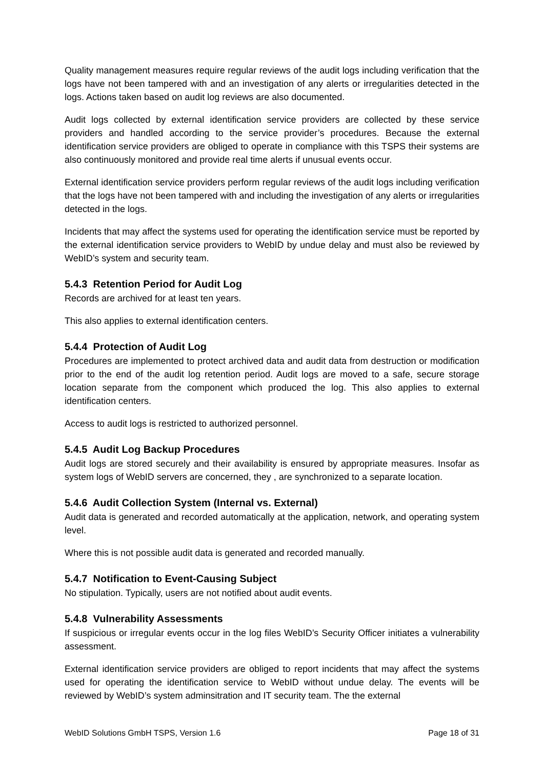Quality management measures require regular reviews of the audit logs including verification that the logs have not been tampered with and an investigation of any alerts or irregularities detected in the logs. Actions taken based on audit log reviews are also documented.
Audit logs collected by external identification service providers are collected by these service providers and handled according to the service provider’s procedures. Because the external identification service providers are obliged to operate in compliance with this TSPS their systems are also continuously monitored and provide real time alerts if unusual events occur.
External identification service providers perform regular reviews of the audit logs including verification that the logs have not been tampered with and including the investigation of any alerts or irregularities detected in the logs.
Incidents that may affect the systems used for operating the identification service must be reported by the external identification service providers to WebID by undue delay and must also be reviewed by WebID’s system and security team.
5.4.3 Retention Period for Audit Log
Records are archived for at least ten years.
This also applies to external identification centers.
5.4.4 Protection of Audit Log
Procedures are implemented to protect archived data and audit data from destruction or modification prior to the end of the audit log retention period. Audit logs are moved to a safe, secure storage location separate from the component which produced the log. This also applies to external identification centers.
Access to audit logs is restricted to authorized personnel.
5.4.5 Audit Log Backup Procedures
Audit logs are stored securely and their availability is ensured by appropriate measures. Insofar as system logs of WebID servers are concerned, they , are synchronized to a separate location.
5.4.6 Audit Collection System (Internal vs. External)
Audit data is generated and recorded automatically at the application, network, and operating system level.
Where this is not possible audit data is generated and recorded manually.
5.4.7 Notification to Event-Causing Subject
No stipulation. Typically, users are not notified about audit events.
5.4.8 Vulnerability Assessments
If suspicious or irregular events occur in the log files WebID’s Security Officer initiates a vulnerability assessment.
External identification service providers are obliged to report incidents that may affect the systems used for operating the identification service to WebID without undue delay. The events will be reviewed by WebID’s system adminsitration and IT security team. The the external
WebID Solutions GmbH TSPS, Version 1.6 Page 18 of 31